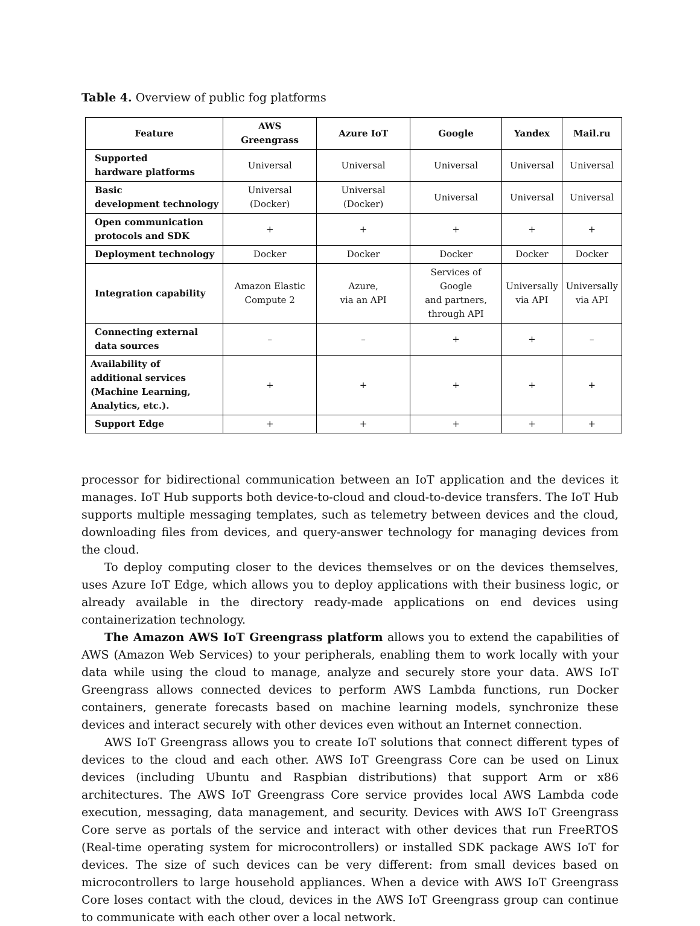Table 4. Overview of public fog platforms
| Feature | AWS Greengrass | Azure IoT | Google | Yandex | Mail.ru |
| --- | --- | --- | --- | --- | --- |
| Supported hardware platforms | Universal | Universal | Universal | Universal | Universal |
| Basic development technology | Universal (Docker) | Universal (Docker) | Universal | Universal | Universal |
| Open communication protocols and SDK | + | + | + | + | + |
| Deployment technology | Docker | Docker | Docker | Docker | Docker |
| Integration capability | Amazon Elastic Compute 2 | Azure, via an API | Services of Google and partners, through API | Universally via API | Universally via API |
| Connecting external data sources | – | – | + | + | – |
| Availability of additional services (Machine Learning, Analytics, etc.). | + | + | + | + | + |
| Support Edge | + | + | + | + | + |
processor for bidirectional communication between an IoT application and the devices it manages. IoT Hub supports both device-to-cloud and cloud-to-device transfers. The IoT Hub supports multiple messaging templates, such as telemetry between devices and the cloud, downloading files from devices, and query-answer technology for managing devices from the cloud.
To deploy computing closer to the devices themselves or on the devices themselves, uses Azure IoT Edge, which allows you to deploy applications with their business logic, or already available in the directory ready-made applications on end devices using containerization technology.
The Amazon AWS IoT Greengrass platform allows you to extend the capabilities of AWS (Amazon Web Services) to your peripherals, enabling them to work locally with your data while using the cloud to manage, analyze and securely store your data. AWS IoT Greengrass allows connected devices to perform AWS Lambda functions, run Docker containers, generate forecasts based on machine learning models, synchronize these devices and interact securely with other devices even without an Internet connection.
AWS IoT Greengrass allows you to create IoT solutions that connect different types of devices to the cloud and each other. AWS IoT Greengrass Core can be used on Linux devices (including Ubuntu and Raspbian distributions) that support Arm or x86 architectures. The AWS IoT Greengrass Core service provides local AWS Lambda code execution, messaging, data management, and security. Devices with AWS IoT Greengrass Core serve as portals of the service and interact with other devices that run FreeRTOS (Real-time operating system for microcontrollers) or installed SDK package AWS IoT for devices. The size of such devices can be very different: from small devices based on microcontrollers to large household appliances. When a device with AWS IoT Greengrass Core loses contact with the cloud, devices in the AWS IoT Greengrass group can continue to communicate with each other over a local network.